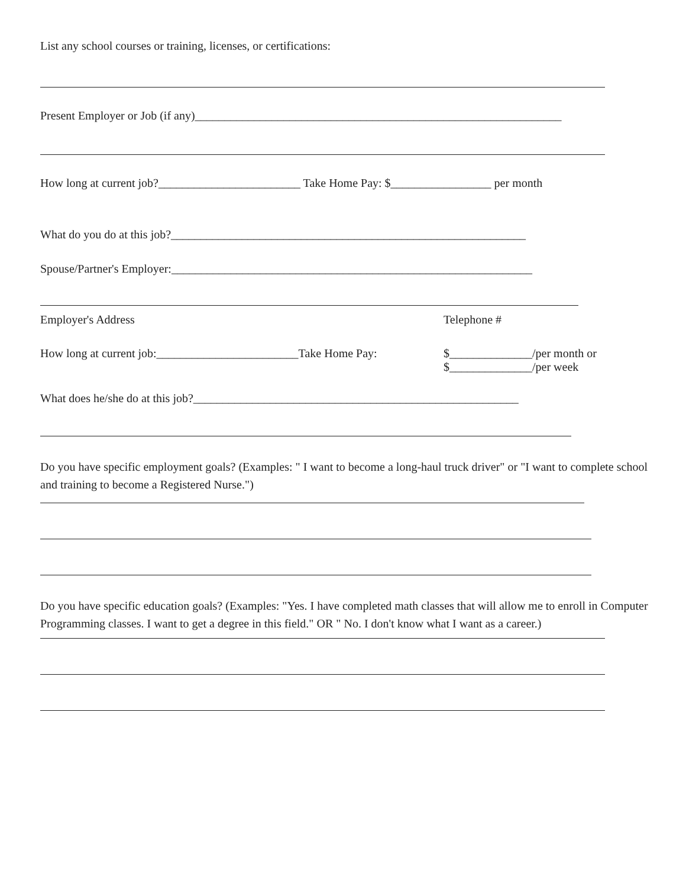List any school courses or training, licenses, or certifications:
Present Employer or Job (if any)______________________________________________________________
How long at current job?________________________ Take Home Pay: $_________________ per month
What do you do at this job?____________________________________________________________
Spouse/Partner's Employer:_____________________________________________________________
Employer's Address Telephone #
How long at current job:________________________Take Home Pay: $______________/per month or
$______________/per week
What does he/she do at this job?_______________________________________________________
Do you have specific employment goals? (Examples: " I want to become a long-haul truck driver" or "I want to complete school and training to become a Registered Nurse.")
Do you have specific education goals? (Examples: "Yes. I have completed math classes that will allow me to enroll in Computer Programming classes. I want to get a degree in this field." OR " No. I don't know what I want as a career.)